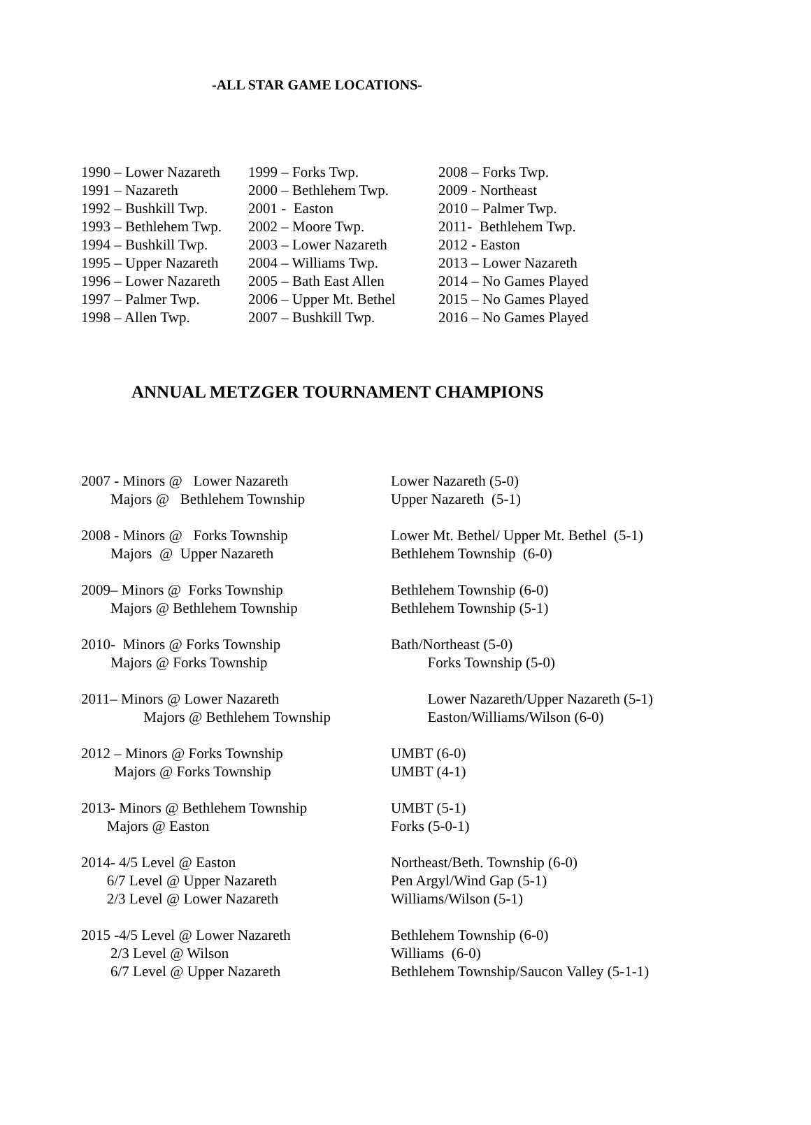-ALL STAR GAME LOCATIONS-
| 1990 – Lower Nazareth | 1999 – Forks Twp. | 2008 – Forks Twp. |
| 1991 – Nazareth | 2000 – Bethlehem Twp. | 2009 - Northeast |
| 1992 – Bushkill Twp. | 2001 - Easton | 2010 – Palmer Twp. |
| 1993 – Bethlehem Twp. | 2002 – Moore Twp. | 2011- Bethlehem Twp. |
| 1994 – Bushkill Twp. | 2003 – Lower Nazareth | 2012 - Easton |
| 1995 – Upper Nazareth | 2004 – Williams Twp. | 2013 – Lower Nazareth |
| 1996 – Lower Nazareth | 2005 – Bath East Allen | 2014 – No Games Played |
| 1997 – Palmer Twp. | 2006 – Upper Mt. Bethel | 2015 – No Games Played |
| 1998 – Allen Twp. | 2007 – Bushkill Twp. | 2016 – No Games Played |
ANNUAL METZGER TOURNAMENT CHAMPIONS
| 2007 - Minors @ Lower Nazareth | Lower Nazareth (5-0) |
| Majors @ Bethlehem Township | Upper Nazareth (5-1) |
| 2008 - Minors @ Forks Township | Lower Mt. Bethel/ Upper Mt. Bethel (5-1) |
| Majors @ Upper Nazareth | Bethlehem Township (6-0) |
| 2009– Minors @ Forks Township | Bethlehem Township (6-0) |
| Majors @ Bethlehem Township | Bethlehem Township (5-1) |
| 2010- Minors @ Forks Township | Bath/Northeast (5-0) |
| Majors @ Forks Township | Forks Township (5-0) |
| 2011– Minors @ Lower Nazareth | Lower Nazareth/Upper Nazareth (5-1) |
| Majors @ Bethlehem Township | Easton/Williams/Wilson (6-0) |
| 2012 – Minors @ Forks Township | UMBT (6-0) |
| Majors @ Forks Township | UMBT (4-1) |
| 2013- Minors @ Bethlehem Township | UMBT (5-1) |
| Majors @ Easton | Forks (5-0-1) |
| 2014- 4/5 Level @ Easton | Northeast/Beth. Township (6-0) |
| 6/7 Level @ Upper Nazareth | Pen Argyl/Wind Gap (5-1) |
| 2/3 Level @ Lower Nazareth | Williams/Wilson (5-1) |
| 2015 -4/5 Level @ Lower Nazareth | Bethlehem Township (6-0) |
| 2/3 Level @ Wilson | Williams (6-0) |
| 6/7 Level @ Upper Nazareth | Bethlehem Township/Saucon Valley (5-1-1) |